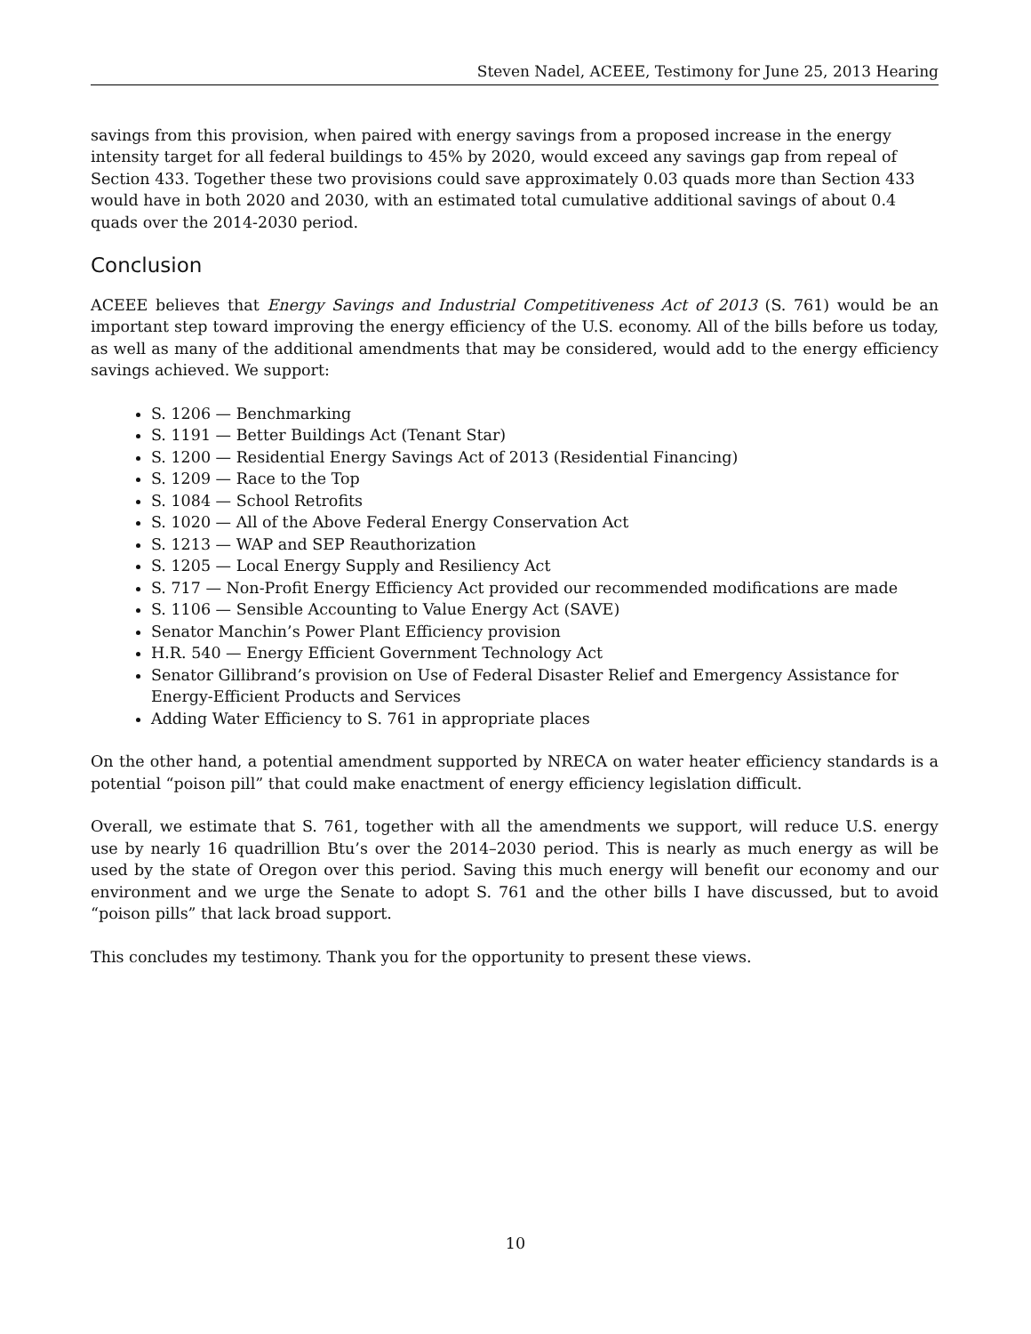Steven Nadel, ACEEE, Testimony for June 25, 2013 Hearing
savings from this provision, when paired with energy savings from a proposed increase in the energy intensity target for all federal buildings to 45% by 2020, would exceed any savings gap from repeal of Section 433. Together these two provisions could save approximately 0.03 quads more than Section 433 would have in both 2020 and 2030, with an estimated total cumulative additional savings of about 0.4 quads over the 2014-2030 period.
Conclusion
ACEEE believes that Energy Savings and Industrial Competitiveness Act of 2013 (S. 761) would be an important step toward improving the energy efficiency of the U.S. economy. All of the bills before us today, as well as many of the additional amendments that may be considered, would add to the energy efficiency savings achieved. We support:
S. 1206 — Benchmarking
S. 1191 — Better Buildings Act (Tenant Star)
S. 1200 — Residential Energy Savings Act of 2013 (Residential Financing)
S. 1209 — Race to the Top
S. 1084 — School Retrofits
S. 1020 — All of the Above Federal Energy Conservation Act
S. 1213 — WAP and SEP Reauthorization
S. 1205 — Local Energy Supply and Resiliency Act
S. 717 — Non-Profit Energy Efficiency Act provided our recommended modifications are made
S. 1106 — Sensible Accounting to Value Energy Act (SAVE)
Senator Manchin’s Power Plant Efficiency provision
H.R. 540 — Energy Efficient Government Technology Act
Senator Gillibrand’s provision on Use of Federal Disaster Relief and Emergency Assistance for Energy-Efficient Products and Services
Adding Water Efficiency to S. 761 in appropriate places
On the other hand, a potential amendment supported by NRECA on water heater efficiency standards is a potential “poison pill” that could make enactment of energy efficiency legislation difficult.
Overall, we estimate that S. 761, together with all the amendments we support, will reduce U.S. energy use by nearly 16 quadrillion Btu’s over the 2014–2030 period. This is nearly as much energy as will be used by the state of Oregon over this period. Saving this much energy will benefit our economy and our environment and we urge the Senate to adopt S. 761 and the other bills I have discussed, but to avoid “poison pills” that lack broad support.
This concludes my testimony. Thank you for the opportunity to present these views.
10